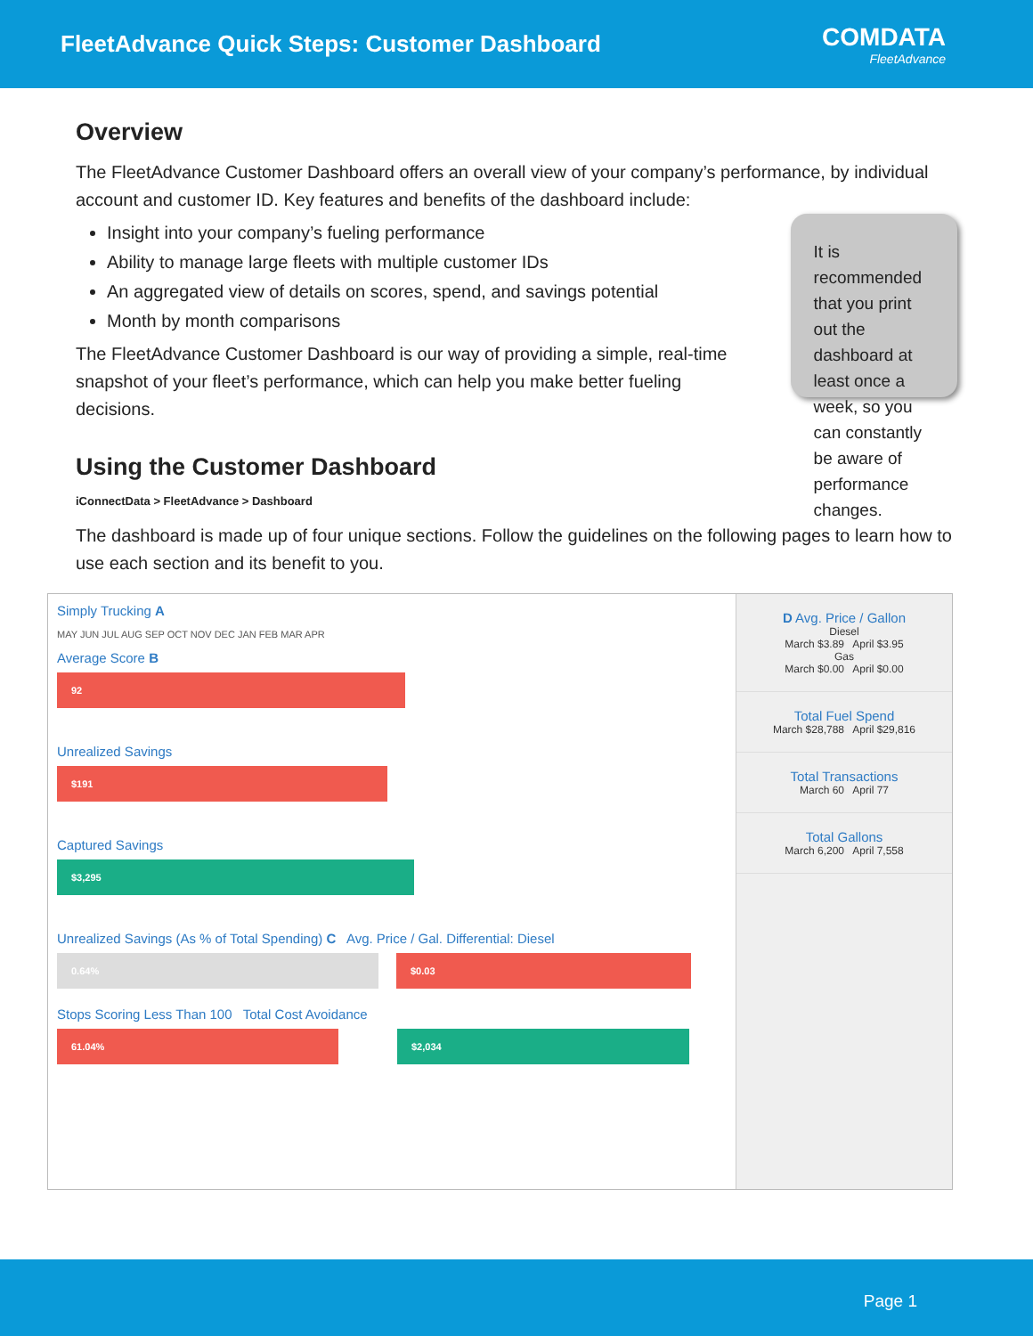FleetAdvance Quick Steps: Customer Dashboard
COMDATA
FleetAdvance
Overview
The FleetAdvance Customer Dashboard offers an overall view of your company’s performance, by individual account and customer ID. Key features and benefits of the dashboard include:
Insight into your company’s fueling performance
Ability to manage large fleets with multiple customer IDs
An aggregated view of details on scores, spend, and savings potential
Month by month comparisons
The FleetAdvance Customer Dashboard is our way of providing a simple, real-time snapshot of your fleet’s performance, which can help you make better fueling decisions.
It is recommended that you print out the dashboard at least once a week, so you can constantly be aware of performance changes.
Using the Customer Dashboard
iConnectData > FleetAdvance > Dashboard
The dashboard is made up of four unique sections. Follow the guidelines on the following pages to learn how to use each section and its benefit to you.
Simply Trucking A
MAY JUN JUL AUG SEP OCT NOV DEC JAN FEB MAR APR
Average Score B
92
Unrealized Savings
$191
Captured Savings
$3,295
Unrealized Savings (As % of Total Spending) C Avg. Price / Gal. Differential: Diesel
0.64% $0.03
Stops Scoring Less Than 100 Total Cost Avoidance
61.04% $2,034
D Avg. Price / Gallon
Diesel
March $3.89 April $3.95
Gas
March $0.00 April $0.00
Total Fuel Spend
March $28,788 April $29,816
Total Transactions
March 60 April 77
Total Gallons
March 6,200 April 7,558
Page 1